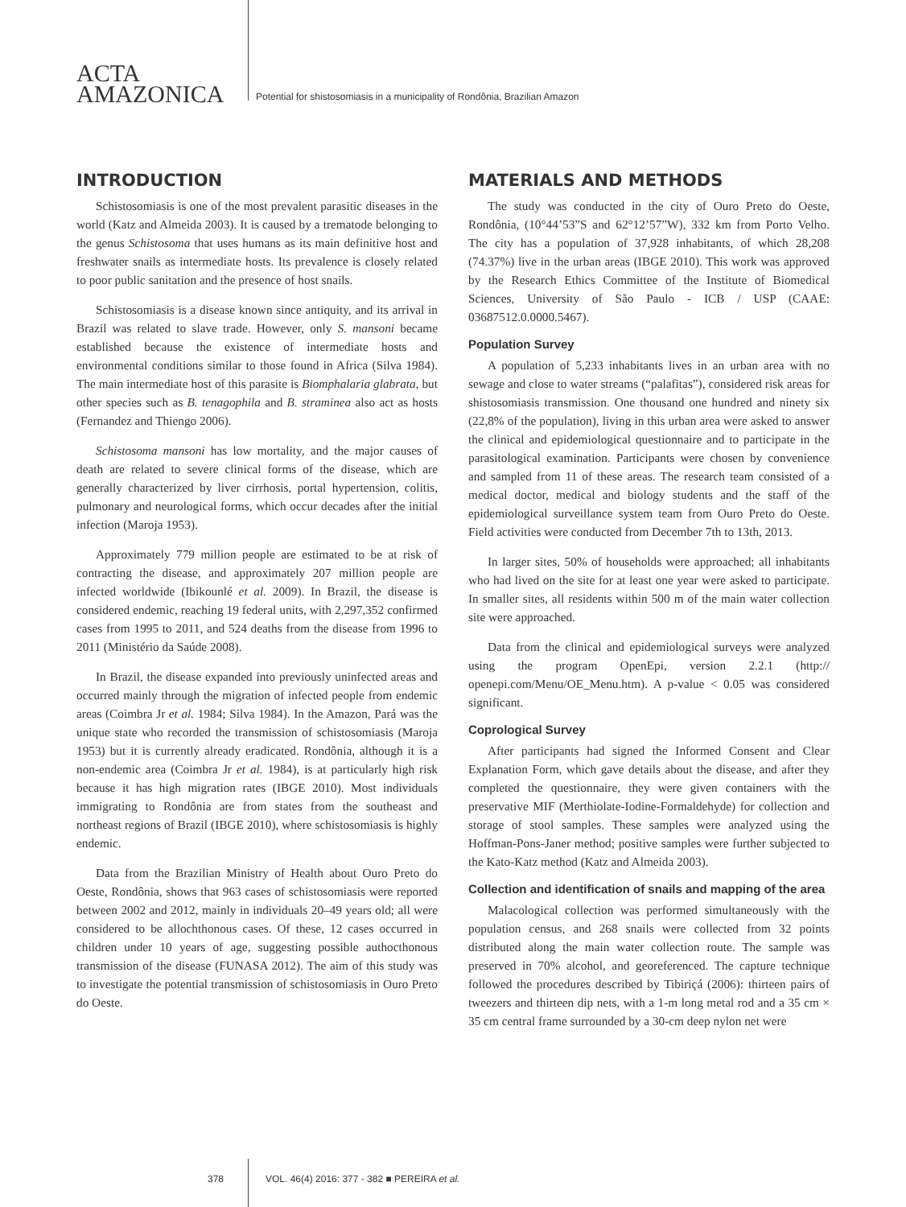ACTA
AMAZONICA
Potential for shistosomiasis in a municipality of Rondônia, Brazilian Amazon
INTRODUCTION
Schistosomiasis is one of the most prevalent parasitic diseases in the world (Katz and Almeida 2003). It is caused by a trematode belonging to the genus Schistosoma that uses humans as its main definitive host and freshwater snails as intermediate hosts. Its prevalence is closely related to poor public sanitation and the presence of host snails.
Schistosomiasis is a disease known since antiquity, and its arrival in Brazil was related to slave trade. However, only S. mansoni became established because the existence of intermediate hosts and environmental conditions similar to those found in Africa (Silva 1984). The main intermediate host of this parasite is Biomphalaria glabrata, but other species such as B. tenagophila and B. straminea also act as hosts (Fernandez and Thiengo 2006).
Schistosoma mansoni has low mortality, and the major causes of death are related to severe clinical forms of the disease, which are generally characterized by liver cirrhosis, portal hypertension, colitis, pulmonary and neurological forms, which occur decades after the initial infection (Maroja 1953).
Approximately 779 million people are estimated to be at risk of contracting the disease, and approximately 207 million people are infected worldwide (Ibikounlé et al. 2009). In Brazil, the disease is considered endemic, reaching 19 federal units, with 2,297,352 confirmed cases from 1995 to 2011, and 524 deaths from the disease from 1996 to 2011 (Ministério da Saúde 2008).
In Brazil, the disease expanded into previously uninfected areas and occurred mainly through the migration of infected people from endemic areas (Coimbra Jr et al. 1984; Silva 1984). In the Amazon, Pará was the unique state who recorded the transmission of schistosomiasis (Maroja 1953) but it is currently already eradicated. Rondônia, although it is a non-endemic area (Coimbra Jr et al. 1984), is at particularly high risk because it has high migration rates (IBGE 2010). Most individuals immigrating to Rondônia are from states from the southeast and northeast regions of Brazil (IBGE 2010), where schistosomiasis is highly endemic.
Data from the Brazilian Ministry of Health about Ouro Preto do Oeste, Rondônia, shows that 963 cases of schistosomiasis were reported between 2002 and 2012, mainly in individuals 20–49 years old; all were considered to be allochthonous cases. Of these, 12 cases occurred in children under 10 years of age, suggesting possible authocthonous transmission of the disease (FUNASA 2012). The aim of this study was to investigate the potential transmission of schistosomiasis in Ouro Preto do Oeste.
MATERIALS AND METHODS
The study was conducted in the city of Ouro Preto do Oeste, Rondônia, (10°44’53”S and 62°12’57”W), 332 km from Porto Velho. The city has a population of 37,928 inhabitants, of which 28,208 (74.37%) live in the urban areas (IBGE 2010). This work was approved by the Research Ethics Committee of the Institute of Biomedical Sciences, University of São Paulo - ICB / USP (CAAE: 03687512.0.0000.5467).
Population Survey
A population of 5,233 inhabitants lives in an urban area with no sewage and close to water streams (“palafitas”), considered risk areas for shistosomiasis transmission. One thousand one hundred and ninety six (22,8% of the population), living in this urban area were asked to answer the clinical and epidemiological questionnaire and to participate in the parasitological examination. Participants were chosen by convenience and sampled from 11 of these areas. The research team consisted of a medical doctor, medical and biology students and the staff of the epidemiological surveillance system team from Ouro Preto do Oeste. Field activities were conducted from December 7th to 13th, 2013.
In larger sites, 50% of households were approached; all inhabitants who had lived on the site for at least one year were asked to participate. In smaller sites, all residents within 500 m of the main water collection site were approached.
Data from the clinical and epidemiological surveys were analyzed using the program OpenEpi, version 2.2.1 (http:// openepi.com/Menu/OE_Menu.htm). A p-value < 0.05 was considered significant.
Coprological Survey
After participants had signed the Informed Consent and Clear Explanation Form, which gave details about the disease, and after they completed the questionnaire, they were given containers with the preservative MIF (Merthiolate-Iodine-Formaldehyde) for collection and storage of stool samples. These samples were analyzed using the Hoffman-Pons-Janer method; positive samples were further subjected to the Kato-Katz method (Katz and Almeida 2003).
Collection and identification of snails and mapping of the area
Malacological collection was performed simultaneously with the population census, and 268 snails were collected from 32 points distributed along the main water collection route. The sample was preserved in 70% alcohol, and georeferenced. The capture technique followed the procedures described by Tibiriçá (2006): thirteen pairs of tweezers and thirteen dip nets, with a 1-m long metal rod and a 35 cm × 35 cm central frame surrounded by a 30-cm deep nylon net were
378 VOL. 46(4) 2016: 377 - 382 ■ PEREIRA et al.